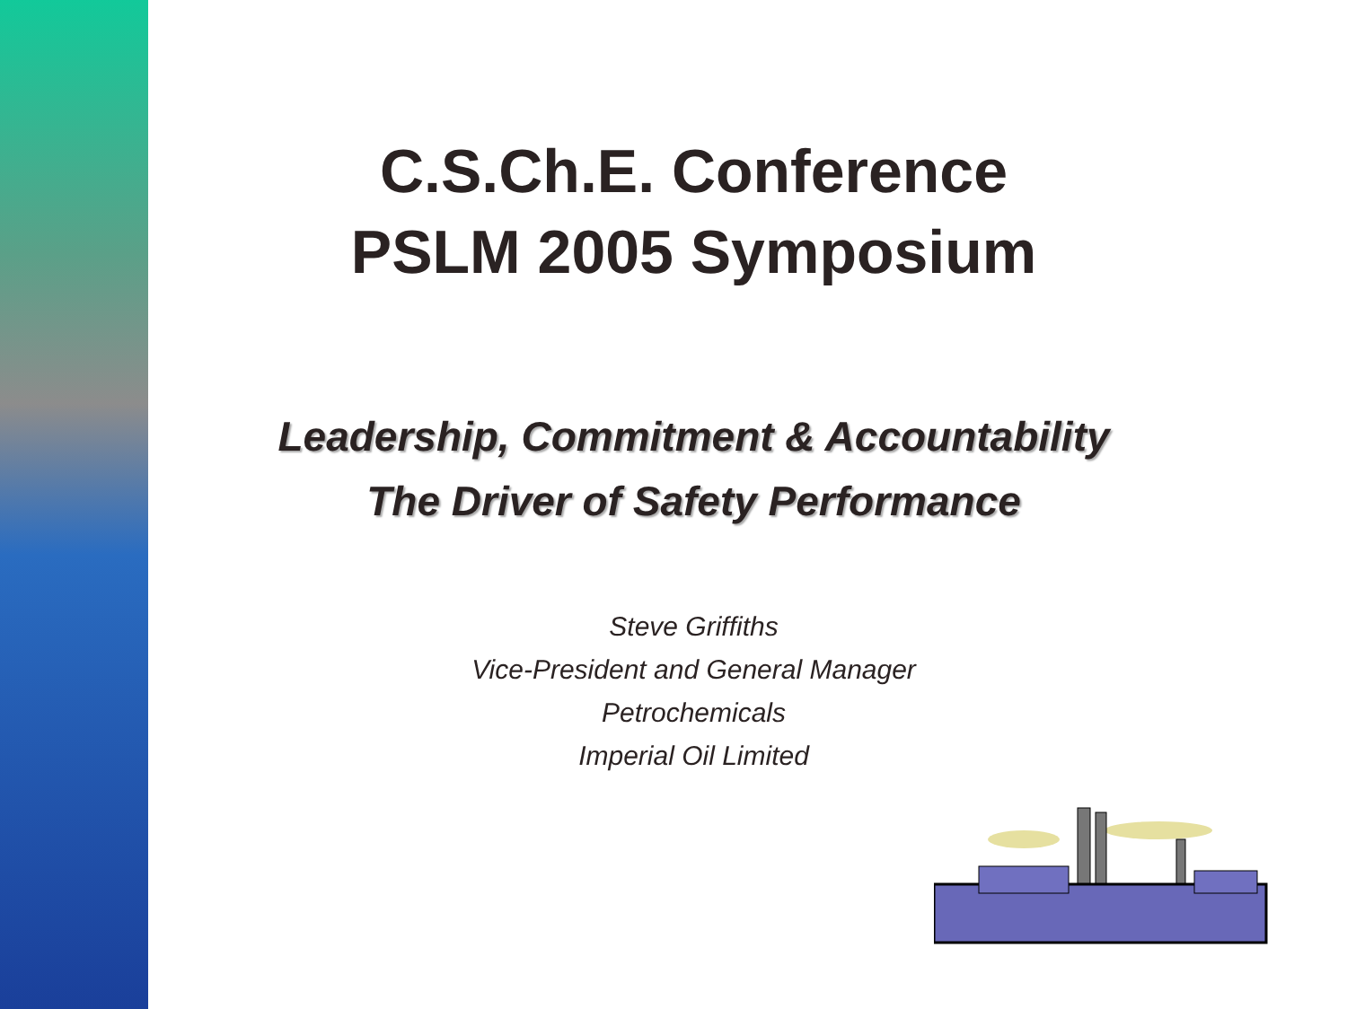C.S.Ch.E. Conference
PSLM 2005 Symposium
Leadership, Commitment & Accountability
The Driver of Safety Performance
Steve Griffiths
Vice-President and General Manager
Petrochemicals
Imperial Oil Limited